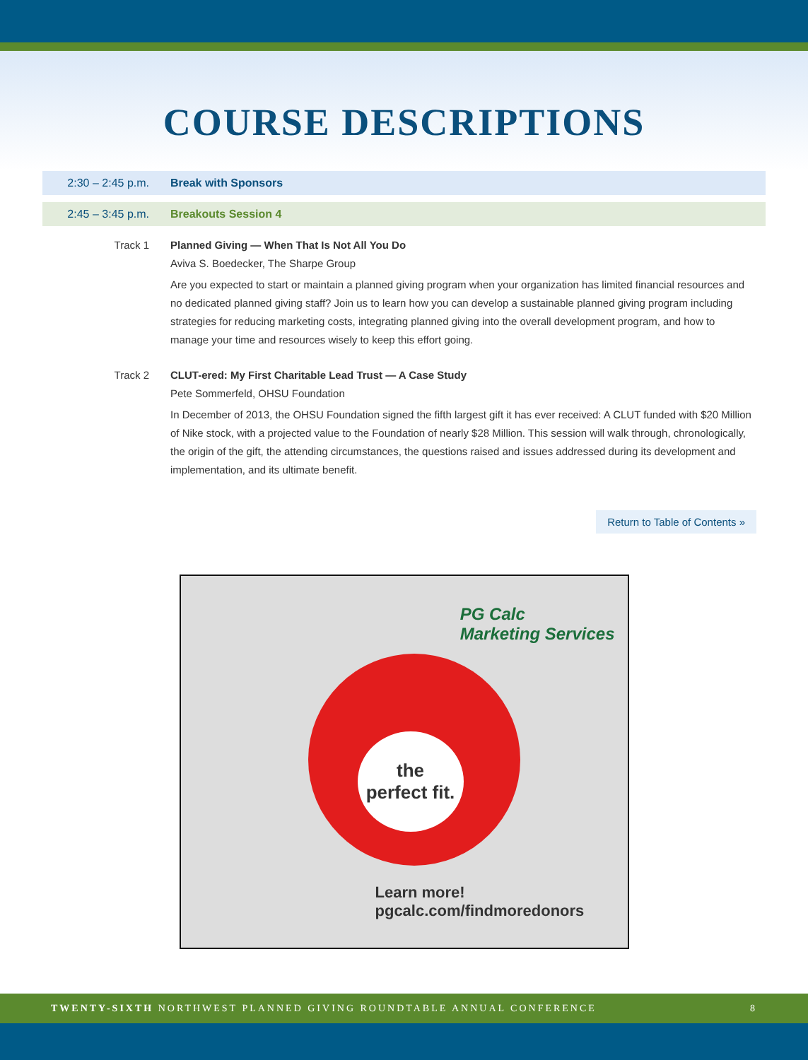COURSE DESCRIPTIONS
2:30 – 2:45 p.m. Break with Sponsors
2:45 – 3:45 p.m. Breakouts Session 4
Track 1 Planned Giving — When That Is Not All You Do
Aviva S. Boedecker, The Sharpe Group
Are you expected to start or maintain a planned giving program when your organization has limited financial resources and no dedicated planned giving staff? Join us to learn how you can develop a sustainable planned giving program including strategies for reducing marketing costs, integrating planned giving into the overall development program, and how to manage your time and resources wisely to keep this effort going.
Track 2 CLUT-ered: My First Charitable Lead Trust — A Case Study
Pete Sommerfeld, OHSU Foundation
In December of 2013, the OHSU Foundation signed the fifth largest gift it has ever received: A CLUT funded with $20 Million of Nike stock, with a projected value to the Foundation of nearly $28 Million. This session will walk through, chronologically, the origin of the gift, the attending circumstances, the questions raised and issues addressed during its development and implementation, and its ultimate benefit.
Return to Table of Contents »
PG Calc
Marketing Services
the
perfect fit.
Learn more!
pgcalc.com/findmoredonors
TWENTY-SIXTH NORTHWEST PLANNED GIVING ROUNDTABLE ANNUAL CONFERENCE 8